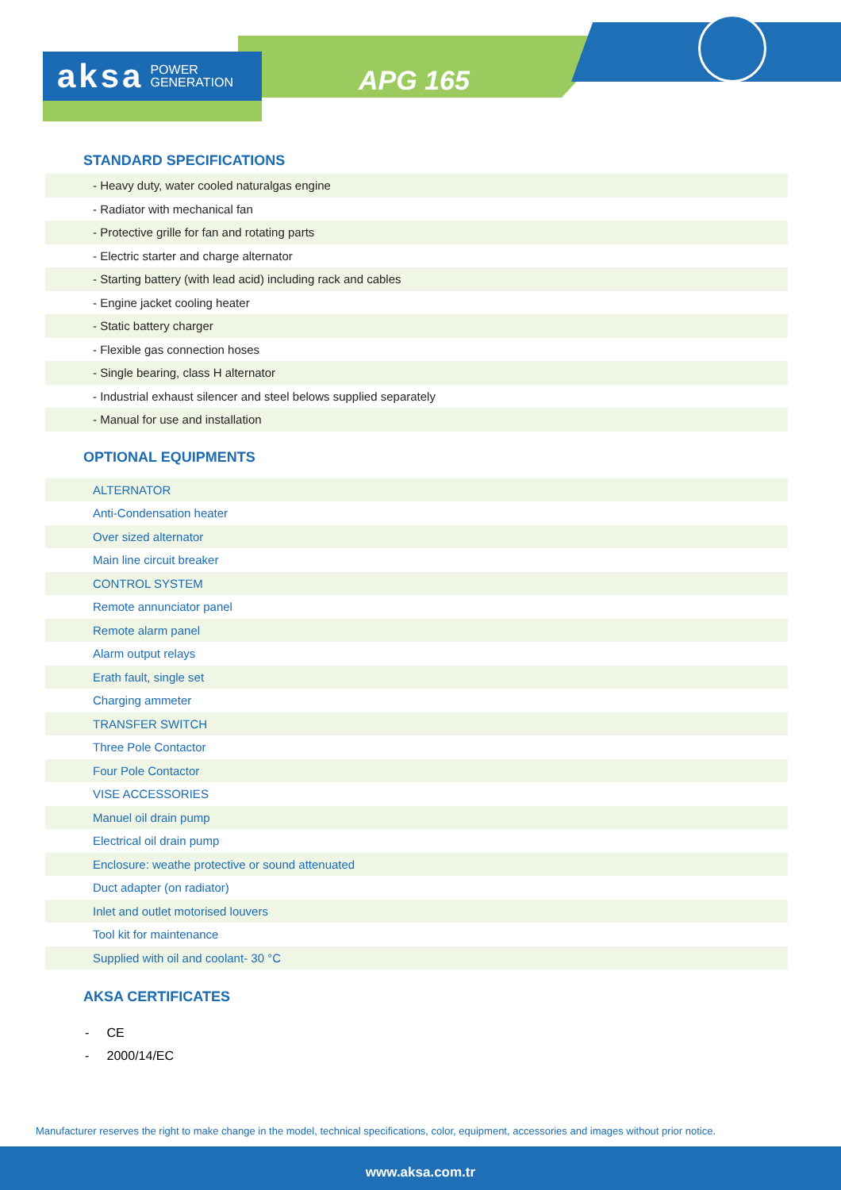aksa POWER
GENERATION
APG 165
STANDARD SPECIFICATIONS
- Heavy duty, water cooled naturalgas engine
- Radiator with mechanical fan
- Protective grille for fan and rotating parts
- Electric starter and charge alternator
- Starting battery (with lead acid) including rack and cables
- Engine jacket cooling heater
- Static battery charger
- Flexible gas connection hoses
- Single bearing, class H alternator
- Industrial exhaust silencer and steel belows supplied separately
- Manual for use and installation
OPTIONAL EQUIPMENTS
ALTERNATOR
Anti-Condensation heater
Over sized alternator
Main line circuit breaker
CONTROL SYSTEM
Remote annunciator panel
Remote alarm panel
Alarm output relays
Erath fault, single set
Charging ammeter
TRANSFER SWITCH
Three Pole Contactor
Four Pole Contactor
VISE ACCESSORIES
Manuel oil drain pump
Electrical oil drain pump
Enclosure: weathe protective or sound attenuated
Duct adapter (on radiator)
Inlet and outlet motorised louvers
Tool kit for maintenance
Supplied with oil and coolant- 30 °C
AKSA CERTIFICATES
- CE
- 2000/14/EC
Manufacturer reserves the right to make change in the model, technical specifications, color, equipment, accessories and images without prior notice.
www.aksa.com.tr